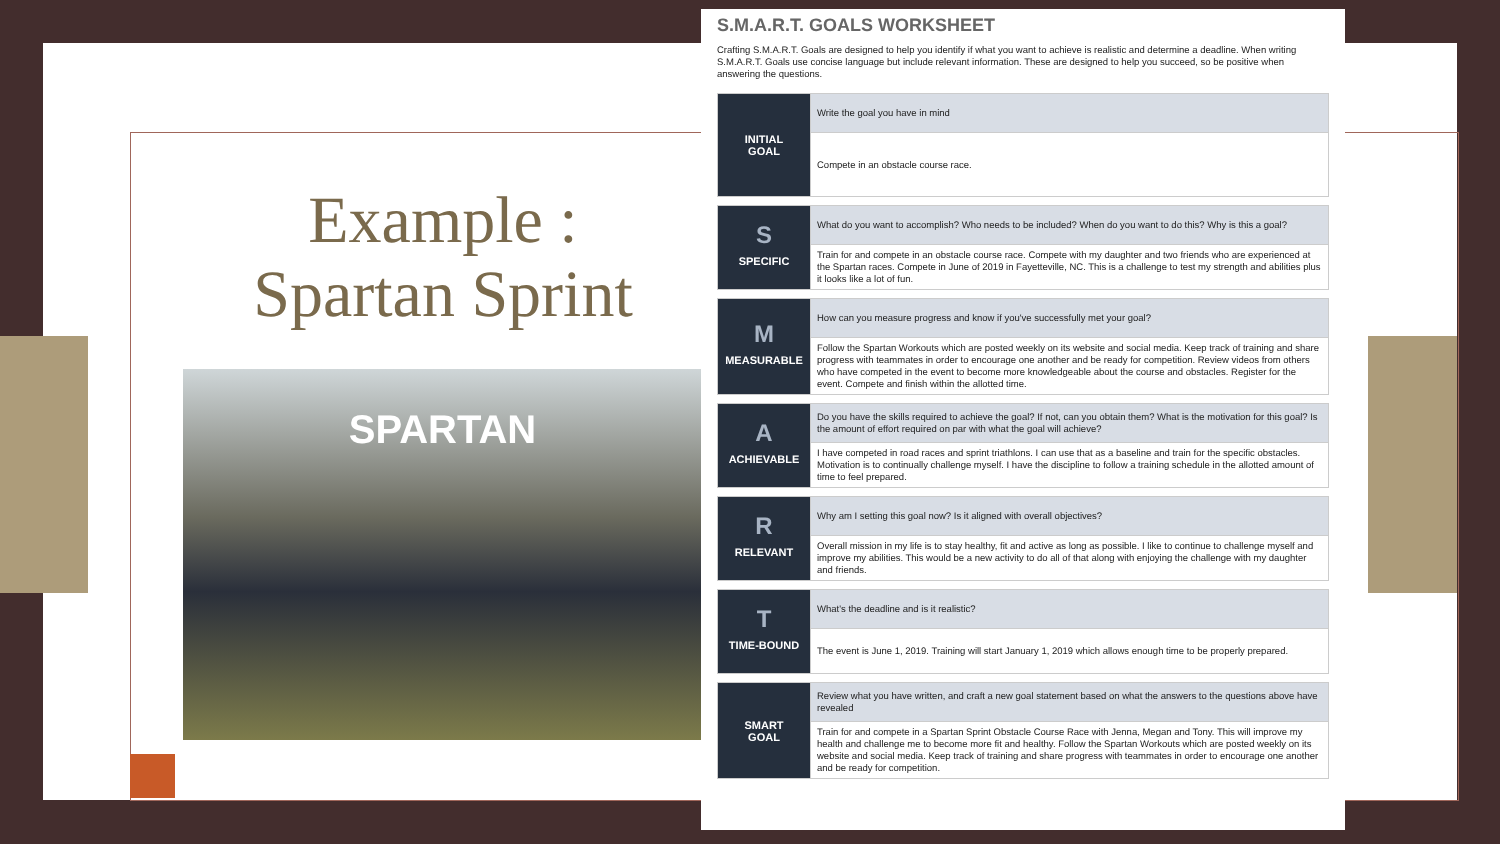Example :
Spartan Sprint
SPARTAN
S.M.A.R.T. GOALS WORKSHEET
Crafting S.M.A.R.T. Goals are designed to help you identify if what you want to achieve is realistic and determine a deadline. When writing S.M.A.R.T. Goals use concise language but include relevant information. These are designed to help you succeed, so be positive when answering the questions.
| INITIAL GOAL | Write the goal you have in mind |
| | Compete in an obstacle course race. |
| S SPECIFIC | What do you want to accomplish? Who needs to be included? When do you want to do this? Why is this a goal? |
| | Train for and compete in an obstacle course race. Compete with my daughter and two friends who are experienced at the Spartan races. Compete in June of 2019 in Fayetteville, NC. This is a challenge to test my strength and abilities plus it looks like a lot of fun. |
| M MEASURABLE | How can you measure progress and know if you've successfully met your goal? |
| | Follow the Spartan Workouts which are posted weekly on its website and social media. Keep track of training and share progress with teammates in order to encourage one another and be ready for competition. Review videos from others who have competed in the event to become more knowledgeable about the course and obstacles. Register for the event. Compete and finish within the allotted time. |
| A ACHIEVABLE | Do you have the skills required to achieve the goal? If not, can you obtain them? What is the motivation for this goal? Is the amount of effort required on par with what the goal will achieve? |
| | I have competed in road races and sprint triathlons. I can use that as a baseline and train for the specific obstacles. Motivation is to continually challenge myself. I have the discipline to follow a training schedule in the allotted amount of time to feel prepared. |
| R RELEVANT | Why am I setting this goal now? Is it aligned with overall objectives? |
| | Overall mission in my life is to stay healthy, fit and active as long as possible. I like to continue to challenge myself and improve my abilities. This would be a new activity to do all of that along with enjoying the challenge with my daughter and friends. |
| T TIME-BOUND | What's the deadline and is it realistic? |
| | The event is June 1, 2019. Training will start January 1, 2019 which allows enough time to be properly prepared. |
| SMART GOAL | Review what you have written, and craft a new goal statement based on what the answers to the questions above have revealed |
| | Train for and compete in a Spartan Sprint Obstacle Course Race with Jenna, Megan and Tony. This will improve my health and challenge me to become more fit and healthy. Follow the Spartan Workouts which are posted weekly on its website and social media. Keep track of training and share progress with teammates in order to encourage one another and be ready for competition. |